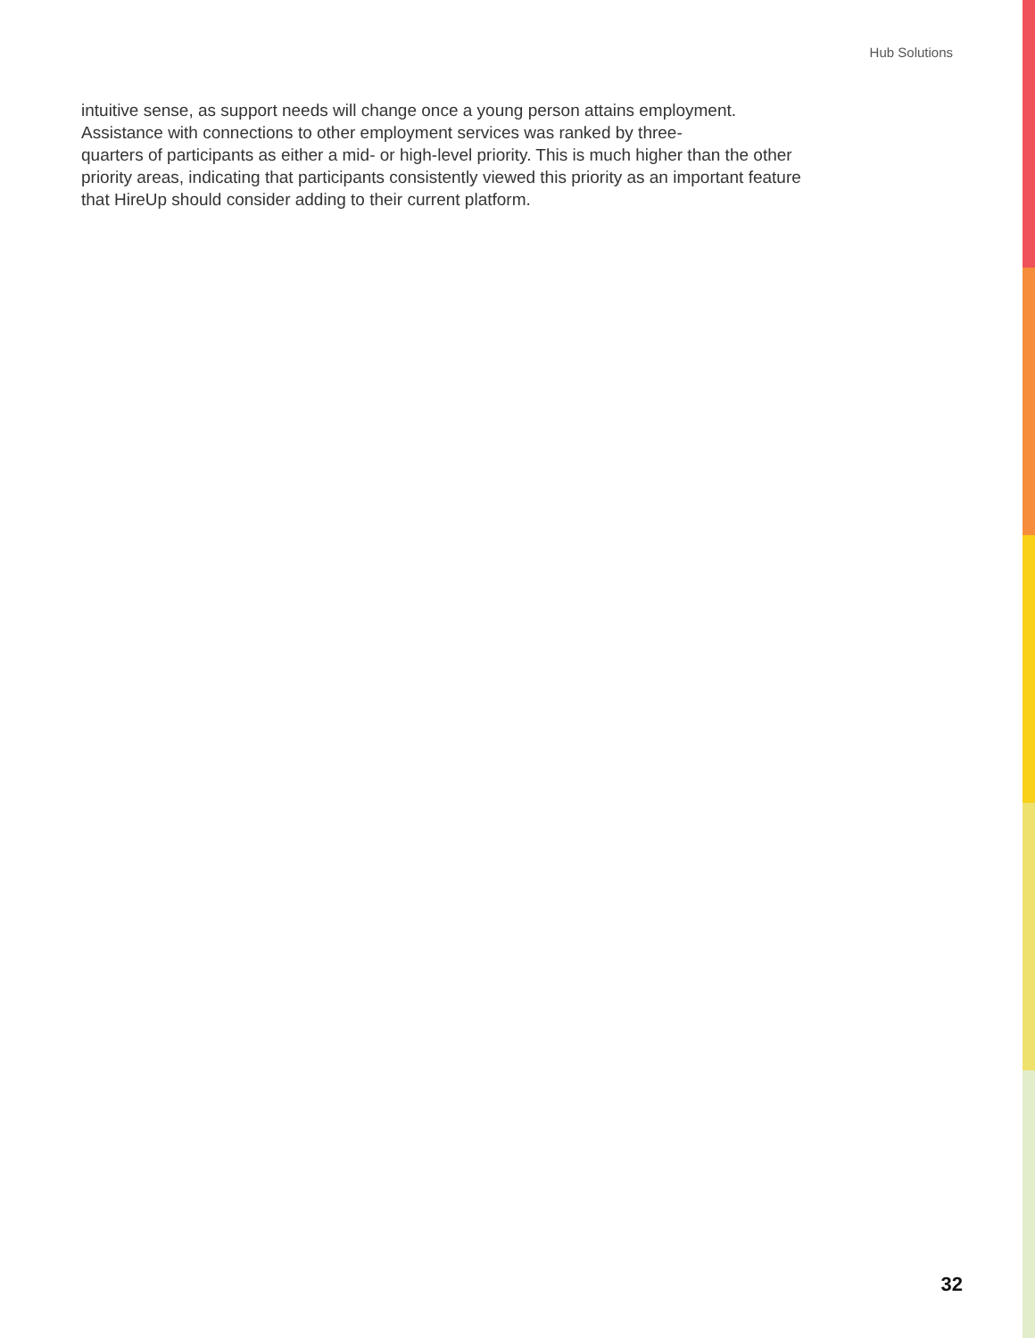Hub Solutions
intuitive sense, as support needs will change once a young person attains employment. Assistance with connections to other employment services was ranked by three-
quarters of participants as either a mid- or high-level priority. This is much higher than the other priority areas, indicating that participants consistently viewed this priority as an important feature that HireUp should consider adding to their current platform.
32